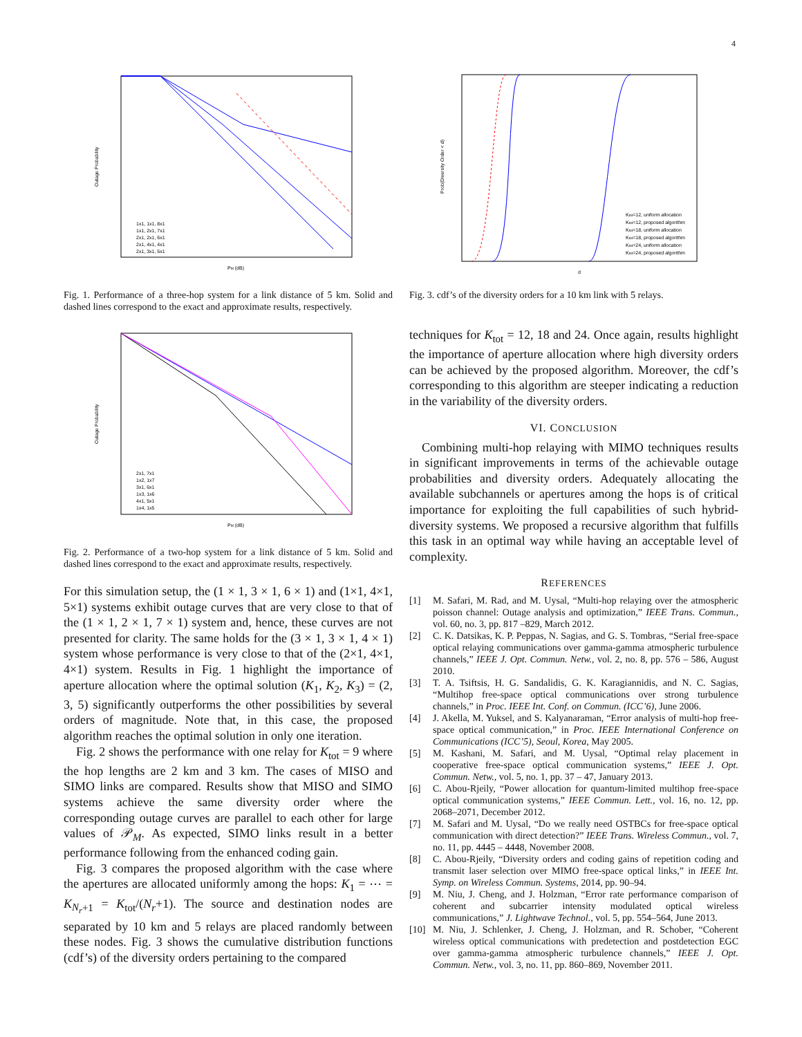4
Outage Probability
PM (dB)
1x1, 1x1, 8x1
1x1, 2x1, 7x1
2x1, 2x1, 6x1
2x1, 4x1, 4x1
2x1, 3x1, 5x1
Fig. 1. Performance of a three-hop system for a link distance of 5 km. Solid and dashed lines correspond to the exact and approximate results, respectively.
Outage Probability
PM (dB)
2x1, 7x1
1x2, 1x7
3x1, 6x1
1x3, 1x6
4x1, 5x1
1x4, 1x5
Fig. 2. Performance of a two-hop system for a link distance of 5 km. Solid and dashed lines correspond to the exact and approximate results, respectively.
For this simulation setup, the (1 × 1, 3 × 1, 6 × 1) and (1×1, 4×1, 5×1) systems exhibit outage curves that are very close to that of the (1 × 1, 2 × 1, 7 × 1) system and, hence, these curves are not presented for clarity. The same holds for the (3 × 1, 3 × 1, 4 × 1) system whose performance is very close to that of the (2×1, 4×1, 4×1) system. Results in Fig. 1 highlight the importance of aperture allocation where the optimal solution (K<sub>1</sub>, K<sub>2</sub>, K<sub>3</sub>) = (2, 3, 5) significantly outperforms the other possibilities by several orders of magnitude. Note that, in this case, the proposed algorithm reaches the optimal solution in only one iteration.
Fig. 2 shows the performance with one relay for K<sub>tot</sub> = 9 where the hop lengths are 2 km and 3 km. The cases of MISO and SIMO links are compared. Results show that MISO and SIMO systems achieve the same diversity order where the corresponding outage curves are parallel to each other for large values of 𝒫<sub>M</sub>. As expected, SIMO links result in a better performance following from the enhanced coding gain.
Fig. 3 compares the proposed algorithm with the case where the apertures are allocated uniformly among the hops: K<sub>1</sub> = ⋯ = K<sub>N<sub>r</sub>+1</sub> = K<sub>tot</sub>/(N<sub>r</sub>+1). The source and destination nodes are separated by 10 km and 5 relays are placed randomly between these nodes. Fig. 3 shows the cumulative distribution functions (cdf’s) of the diversity orders pertaining to the compared
Prob(Diversity Order < d)
d
Ktot=12, uniform allocation
Ktot=12, proposed algorithm
Ktot=18, uniform allocation
Ktot=18, proposed algorithm
Ktot=24, uniform allocation
Ktot=24, proposed algorithm
Fig. 3. cdf’s of the diversity orders for a 10 km link with 5 relays.
techniques for K<sub>tot</sub> = 12, 18 and 24. Once again, results highlight the importance of aperture allocation where high diversity orders can be achieved by the proposed algorithm. Moreover, the cdf’s corresponding to this algorithm are steeper indicating a reduction in the variability of the diversity orders.
VI. CONCLUSION
Combining multi-hop relaying with MIMO techniques results in significant improvements in terms of the achievable outage probabilities and diversity orders. Adequately allocating the available subchannels or apertures among the hops is of critical importance for exploiting the full capabilities of such hybrid-diversity systems. We proposed a recursive algorithm that fulfills this task in an optimal way while having an acceptable level of complexity.
REFERENCES
[1] M. Safari, M. Rad, and M. Uysal, “Multi-hop relaying over the atmospheric poisson channel: Outage analysis and optimization,” IEEE Trans. Commun., vol. 60, no. 3, pp. 817 –829, March 2012.
[2] C. K. Datsikas, K. P. Peppas, N. Sagias, and G. S. Tombras, “Serial free-space optical relaying communications over gamma-gamma atmospheric turbulence channels,” IEEE J. Opt. Commun. Netw., vol. 2, no. 8, pp. 576 – 586, August 2010.
[3] T. A. Tsiftsis, H. G. Sandalidis, G. K. Karagiannidis, and N. C. Sagias, “Multihop free-space optical communications over strong turbulence channels,” in Proc. IEEE Int. Conf. on Commun. (ICC’6), June 2006.
[4] J. Akella, M. Yuksel, and S. Kalyanaraman, “Error analysis of multi-hop free-space optical communication,” in Proc. IEEE International Conference on Communications (ICC’5), Seoul, Korea, May 2005.
[5] M. Kashani, M. Safari, and M. Uysal, “Optimal relay placement in cooperative free-space optical communication systems,” IEEE J. Opt. Commun. Netw., vol. 5, no. 1, pp. 37 – 47, January 2013.
[6] C. Abou-Rjeily, “Power allocation for quantum-limited multihop free-space optical communication systems,” IEEE Commun. Lett., vol. 16, no. 12, pp. 2068–2071, December 2012.
[7] M. Safari and M. Uysal, “Do we really need OSTBCs for free-space optical communication with direct detection?” IEEE Trans. Wireless Commun., vol. 7, no. 11, pp. 4445 – 4448, November 2008.
[8] C. Abou-Rjeily, “Diversity orders and coding gains of repetition coding and transmit laser selection over MIMO free-space optical links,” in IEEE Int. Symp. on Wireless Commun. Systems, 2014, pp. 90–94.
[9] M. Niu, J. Cheng, and J. Holzman, “Error rate performance comparison of coherent and subcarrier intensity modulated optical wireless communications,” J. Lightwave Technol., vol. 5, pp. 554–564, June 2013.
[10] M. Niu, J. Schlenker, J. Cheng, J. Holzman, and R. Schober, “Coherent wireless optical communications with predetection and postdetection EGC over gamma-gamma atmospheric turbulence channels,” IEEE J. Opt. Commun. Netw., vol. 3, no. 11, pp. 860–869, November 2011.